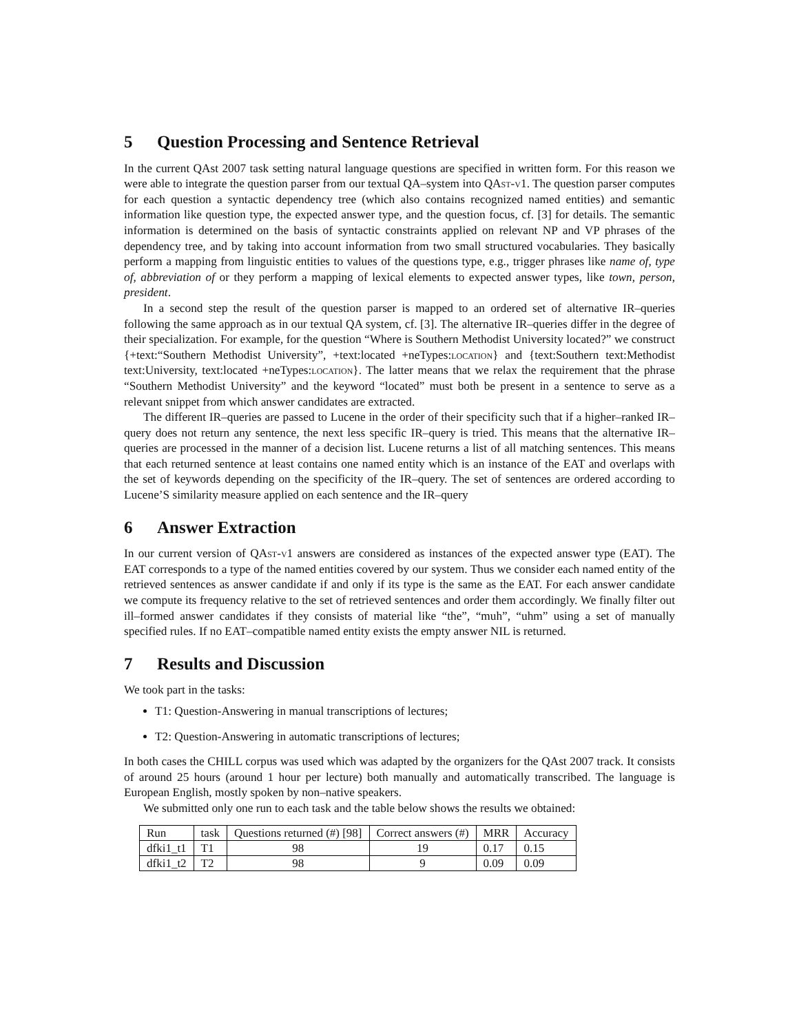5 Question Processing and Sentence Retrieval
In the current QAst 2007 task setting natural language questions are specified in written form. For this reason we were able to integrate the question parser from our textual QA–system into QAst-v1. The question parser computes for each question a syntactic dependency tree (which also contains recognized named entities) and semantic information like question type, the expected answer type, and the question focus, cf. [3] for details. The semantic information is determined on the basis of syntactic constraints applied on relevant NP and VP phrases of the dependency tree, and by taking into account information from two small structured vocabularies. They basically perform a mapping from linguistic entities to values of the questions type, e.g., trigger phrases like name of, type of, abbreviation of or they perform a mapping of lexical elements to expected answer types, like town, person, president.
In a second step the result of the question parser is mapped to an ordered set of alternative IR–queries following the same approach as in our textual QA system, cf. [3]. The alternative IR–queries differ in the degree of their specialization. For example, for the question “Where is Southern Methodist University located?” we construct {+text:“Southern Methodist University”, +text:located +neTypes:location} and {text:Southern text:Methodist text:University, text:located +neTypes:location}. The latter means that we relax the requirement that the phrase “Southern Methodist University” and the keyword “located” must both be present in a sentence to serve as a relevant snippet from which answer candidates are extracted.
The different IR–queries are passed to Lucene in the order of their specificity such that if a higher–ranked IR–query does not return any sentence, the next less specific IR–query is tried. This means that the alternative IR–queries are processed in the manner of a decision list. Lucene returns a list of all matching sentences. This means that each returned sentence at least contains one named entity which is an instance of the EAT and overlaps with the set of keywords depending on the specificity of the IR–query. The set of sentences are ordered according to Lucene’S similarity measure applied on each sentence and the IR–query
6 Answer Extraction
In our current version of QAst-v1 answers are considered as instances of the expected answer type (EAT). The EAT corresponds to a type of the named entities covered by our system. Thus we consider each named entity of the retrieved sentences as answer candidate if and only if its type is the same as the EAT. For each answer candidate we compute its frequency relative to the set of retrieved sentences and order them accordingly. We finally filter out ill–formed answer candidates if they consists of material like “the”, “muh”, “uhm” using a set of manually specified rules. If no EAT–compatible named entity exists the empty answer NIL is returned.
7 Results and Discussion
We took part in the tasks:
T1: Question-Answering in manual transcriptions of lectures;
T2: Question-Answering in automatic transcriptions of lectures;
In both cases the CHILL corpus was used which was adapted by the organizers for the QAst 2007 track. It consists of around 25 hours (around 1 hour per lecture) both manually and automatically transcribed. The language is European English, mostly spoken by non–native speakers.
We submitted only one run to each task and the table below shows the results we obtained:
| Run | task | Questions returned (#) [98] | Correct answers (#) | MRR | Accuracy |
| --- | --- | --- | --- | --- | --- |
| dfki1_t1 | T1 | 98 | 19 | 0.17 | 0.15 |
| dfki1_t2 | T2 | 98 | 9 | 0.09 | 0.09 |